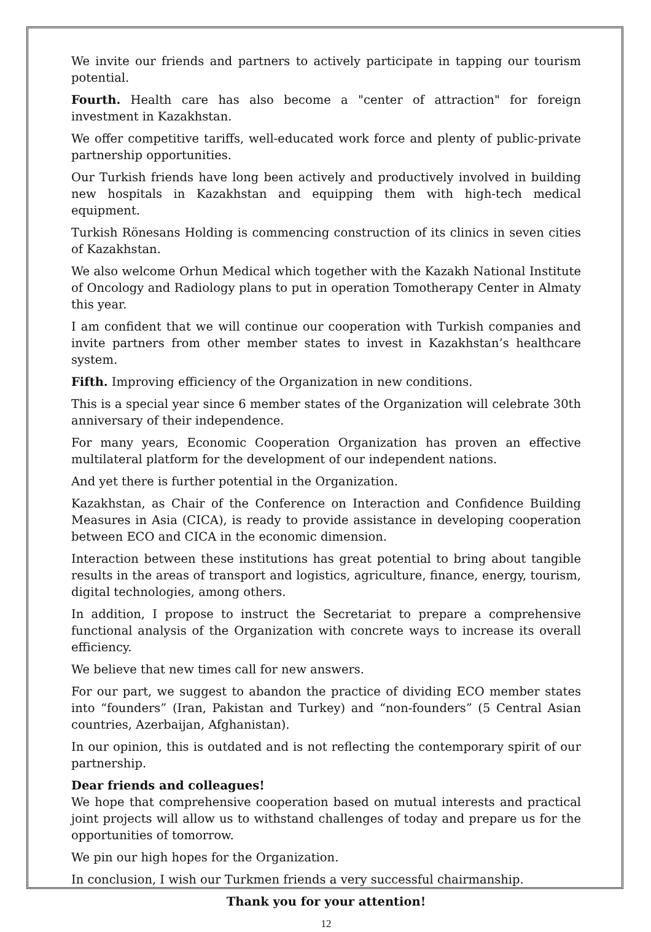We invite our friends and partners to actively participate in tapping our tourism potential.
Fourth. Health care has also become a "center of attraction" for foreign investment in Kazakhstan.
We offer competitive tariffs, well-educated work force and plenty of public-private partnership opportunities.
Our Turkish friends have long been actively and productively involved in building new hospitals in Kazakhstan and equipping them with high-tech medical equipment.
Turkish Rönesans Holding is commencing construction of its clinics in seven cities of Kazakhstan.
We also welcome Orhun Medical which together with the Kazakh National Institute of Oncology and Radiology plans to put in operation Tomotherapy Center in Almaty this year.
I am confident that we will continue our cooperation with Turkish companies and invite partners from other member states to invest in Kazakhstan’s healthcare system.
Fifth. Improving efficiency of the Organization in new conditions.
This is a special year since 6 member states of the Organization will celebrate 30th anniversary of their independence.
For many years, Economic Cooperation Organization has proven an effective multilateral platform for the development of our independent nations.
And yet there is further potential in the Organization.
Kazakhstan, as Chair of the Conference on Interaction and Confidence Building Measures in Asia (CICA), is ready to provide assistance in developing cooperation between ECO and CICA in the economic dimension.
Interaction between these institutions has great potential to bring about tangible results in the areas of transport and logistics, agriculture, finance, energy, tourism, digital technologies, among others.
In addition, I propose to instruct the Secretariat to prepare a comprehensive functional analysis of the Organization with concrete ways to increase its overall efficiency.
We believe that new times call for new answers.
For our part, we suggest to abandon the practice of dividing ECO member states into “founders” (Iran, Pakistan and Turkey) and “non-founders” (5 Central Asian countries, Azerbaijan, Afghanistan).
In our opinion, this is outdated and is not reflecting the contemporary spirit of our partnership.
Dear friends and colleagues!
We hope that comprehensive cooperation based on mutual interests and practical joint projects will allow us to withstand challenges of today and prepare us for the opportunities of tomorrow.
We pin our high hopes for the Organization.
In conclusion, I wish our Turkmen friends a very successful chairmanship.
Thank you for your attention!
12